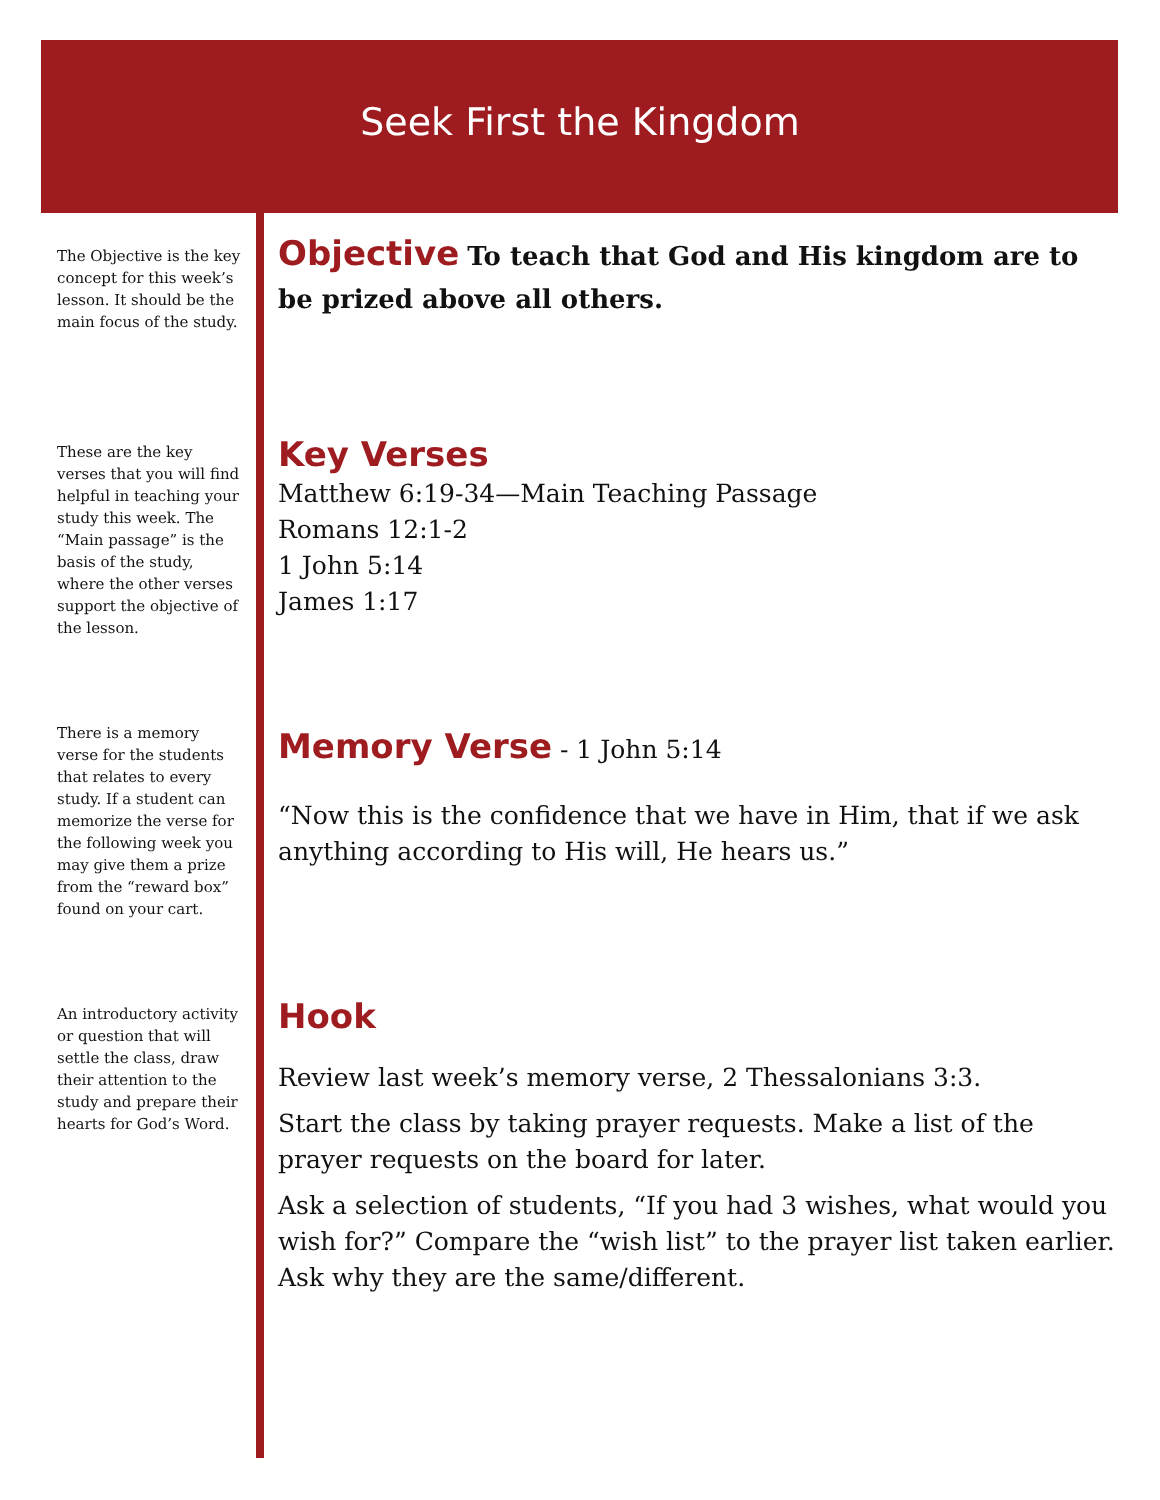Seek First the Kingdom
The Objective is the key concept for this week’s lesson. It should be the main focus of the study.
These are the key verses that you will find helpful in teaching your study this week. The “Main passage” is the basis of the study, where the other verses support the objective of the lesson.
There is a memory verse for the students that relates to every study. If a student can memorize the verse for the following week you may give them a prize from the “reward box” found on your cart.
An introductory activity or question that will settle the class, draw their attention to the study and prepare their hearts for God’s Word.
Objective
To teach that God and His kingdom are to be prized above all others.
Key Verses
Matthew 6:19-34—Main Teaching Passage
Romans 12:1-2
1 John 5:14
James 1:17
Memory Verse
- 1 John 5:14
“Now this is the confidence that we have in Him, that if we ask anything according to His will, He hears us.”
Hook
Review last week’s memory verse, 2 Thessalonians 3:3.
Start the class by taking prayer requests. Make a list of the prayer requests on the board for later.
Ask a selection of students, “If you had 3 wishes, what would you wish for?” Compare the “wish list” to the prayer list taken earlier. Ask why they are the same/different.